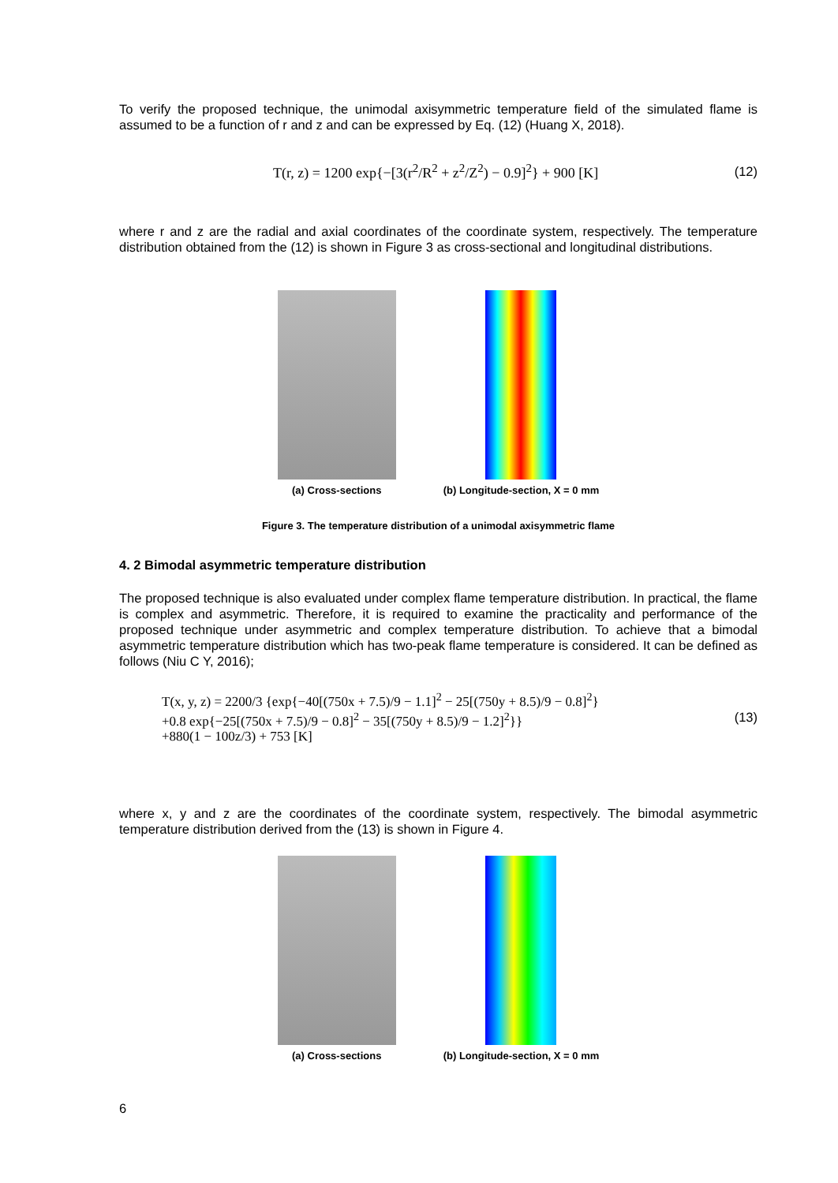To verify the proposed technique, the unimodal axisymmetric temperature field of the simulated flame is assumed to be a function of r and z and can be expressed by Eq. (12) (Huang X, 2018).
T(r, z) = 1200 exp{−[3(r<sup>2</sup>/R<sup>2</sup> + z<sup>2</sup>/Z<sup>2</sup>) − 0.9]<sup>2</sup>} + 900 [K] (12)
where r and z are the radial and axial coordinates of the coordinate system, respectively. The temperature distribution obtained from the (12) is shown in Figure 3 as cross-sectional and longitudinal distributions.
(a) Cross-sections (b) Longitude-section, X = 0 mm
Figure 3. The temperature distribution of a unimodal axisymmetric flame
4. 2 Bimodal asymmetric temperature distribution
The proposed technique is also evaluated under complex flame temperature distribution. In practical, the flame is complex and asymmetric. Therefore, it is required to examine the practicality and performance of the proposed technique under asymmetric and complex temperature distribution. To achieve that a bimodal asymmetric temperature distribution which has two-peak flame temperature is considered. It can be defined as follows (Niu C Y, 2016);
T(x, y, z) = 2200/3 {exp{−40[(750x + 7.5)/9 − 1.1]<sup>2</sup> − 25[(750y + 8.5)/9 − 0.8]<sup>2</sup>}
+0.8 exp{−25[(750x + 7.5)/9 − 0.8]<sup>2</sup> − 35[(750y + 8.5)/9 − 1.2]<sup>2</sup>}}
+880(1 − 100z/3) + 753 [K] (13)
where x, y and z are the coordinates of the coordinate system, respectively. The bimodal asymmetric temperature distribution derived from the (13) is shown in Figure 4.
(a) Cross-sections (b) Longitude-section, X = 0 mm
6